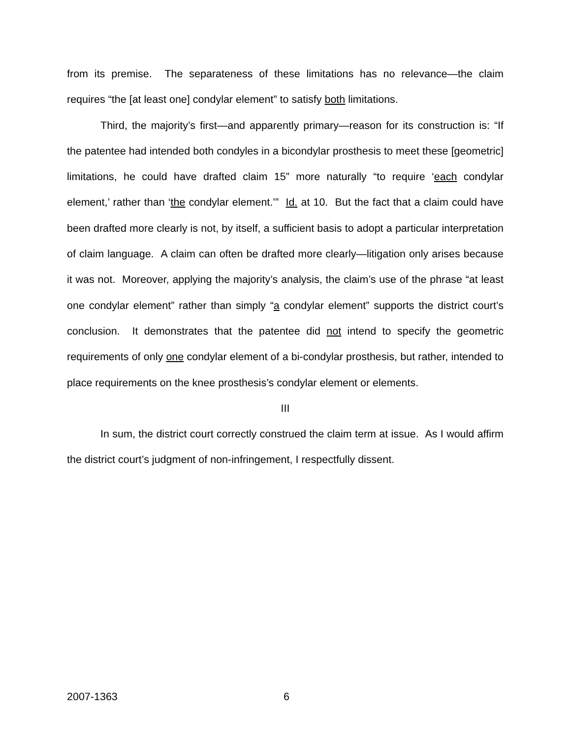from its premise. The separateness of these limitations has no relevance—the claim requires “the [at least one] condylar element” to satisfy both limitations.
Third, the majority’s first—and apparently primary—reason for its construction is: “If the patentee had intended both condyles in a bicondylar prosthesis to meet these [geometric] limitations, he could have drafted claim 15” more naturally “to require ‘each condylar element,’ rather than ‘the condylar element.’” Id. at 10. But the fact that a claim could have been drafted more clearly is not, by itself, a sufficient basis to adopt a particular interpretation of claim language. A claim can often be drafted more clearly—litigation only arises because it was not. Moreover, applying the majority’s analysis, the claim’s use of the phrase “at least one condylar element” rather than simply “a condylar element” supports the district court’s conclusion. It demonstrates that the patentee did not intend to specify the geometric requirements of only one condylar element of a bi-condylar prosthesis, but rather, intended to place requirements on the knee prosthesis’s condylar element or elements.
III
In sum, the district court correctly construed the claim term at issue. As I would affirm the district court’s judgment of non-infringement, I respectfully dissent.
2007-1363 6